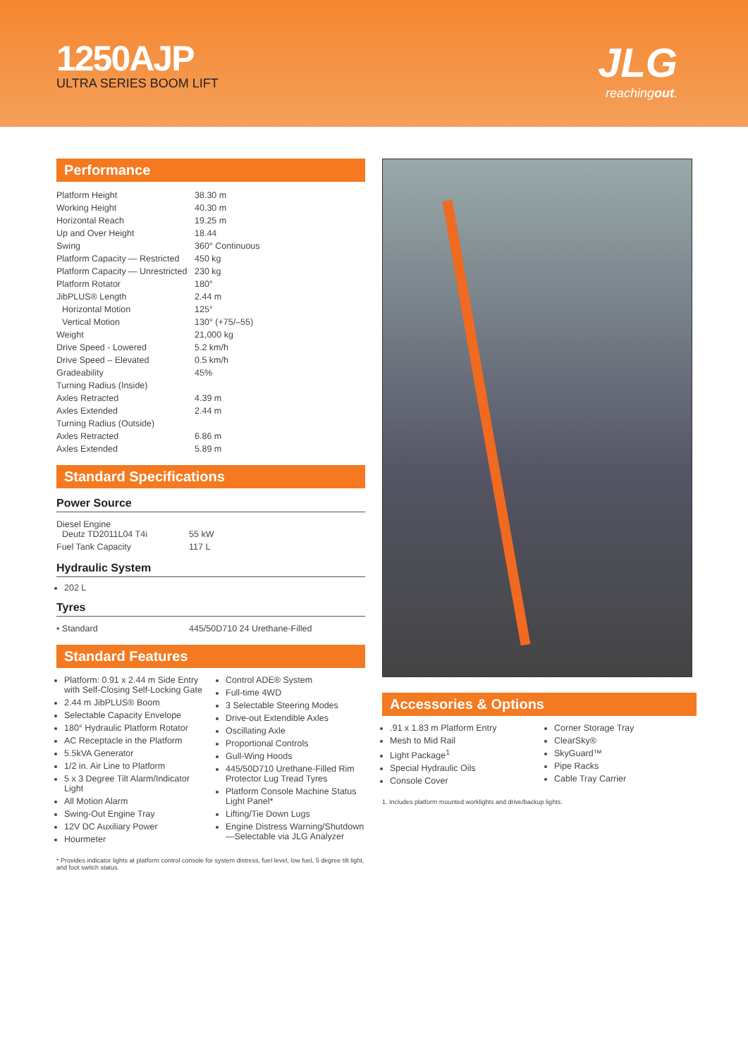1250AJP
ULTRA SERIES BOOM LIFT
JLG
reachingout.
Performance
| Platform Height | 38.30 m |
| Working Height | 40.30 m |
| Horizontal Reach | 19.25 m |
| Up and Over Height | 18.44 |
| Swing | 360° Continuous |
| Platform Capacity — Restricted | 450 kg |
| Platform Capacity — Unrestricted | 230 kg |
| Platform Rotator | 180° |
| JibPLUS® Length | 2.44 m |
| Horizontal Motion | 125° |
| Vertical Motion | 130° (+75/–55) |
| Weight | 21,000 kg |
| Drive Speed - Lowered | 5.2 km/h |
| Drive Speed – Elevated | 0.5 km/h |
| Gradeability | 45% |
| Turning Radius (Inside) | |
| Axles Retracted | 4.39 m |
| Axles Extended | 2.44 m |
| Turning Radius (Outside) | |
| Axles Retracted | 6.86 m |
| Axles Extended | 5.89 m |
Standard Specifications
Power Source
| Diesel Engine Deutz TD2011L04 T4i | 55 kW |
| Fuel Tank Capacity | 117 L |
Hydraulic System
202 L
Tyres
| • Standard | 445/50D710 24 Urethane-Filled |
Standard Features
Platform: 0.91 x 2.44 m Side Entry with Self-Closing Self-Locking Gate
2.44 m JibPLUS® Boom
Selectable Capacity Envelope
180° Hydraulic Platform Rotator
AC Receptacle in the Platform
5.5kVA Generator
1/2 in. Air Line to Platform
5 x 3 Degree Tilt Alarm/Indicator Light
All Motion Alarm
Swing-Out Engine Tray
12V DC Auxiliary Power
Hourmeter
Control ADE® System
Full-time 4WD
3 Selectable Steering Modes
Drive-out Extendible Axles
Oscillating Axle
Proportional Controls
Gull-Wing Hoods
445/50D710 Urethane-Filled Rim Protector Lug Tread Tyres
Platform Console Machine Status Light Panel*
Lifting/Tie Down Lugs
Engine Distress Warning/Shutdown—Selectable via JLG Analyzer
* Provides indicator lights at platform control console for system distress, fuel level, low fuel, 5 degree tilt light, and foot switch status.
Accessories & Options
.91 x 1.83 m Platform Entry
Mesh to Mid Rail
Light Package<sup>1</sup>
Special Hydraulic Oils
Console Cover
Corner Storage Tray
ClearSky®
SkyGuard™
Pipe Racks
Cable Tray Carrier
1. Includes platform mounted worklights and drive/backup lights.